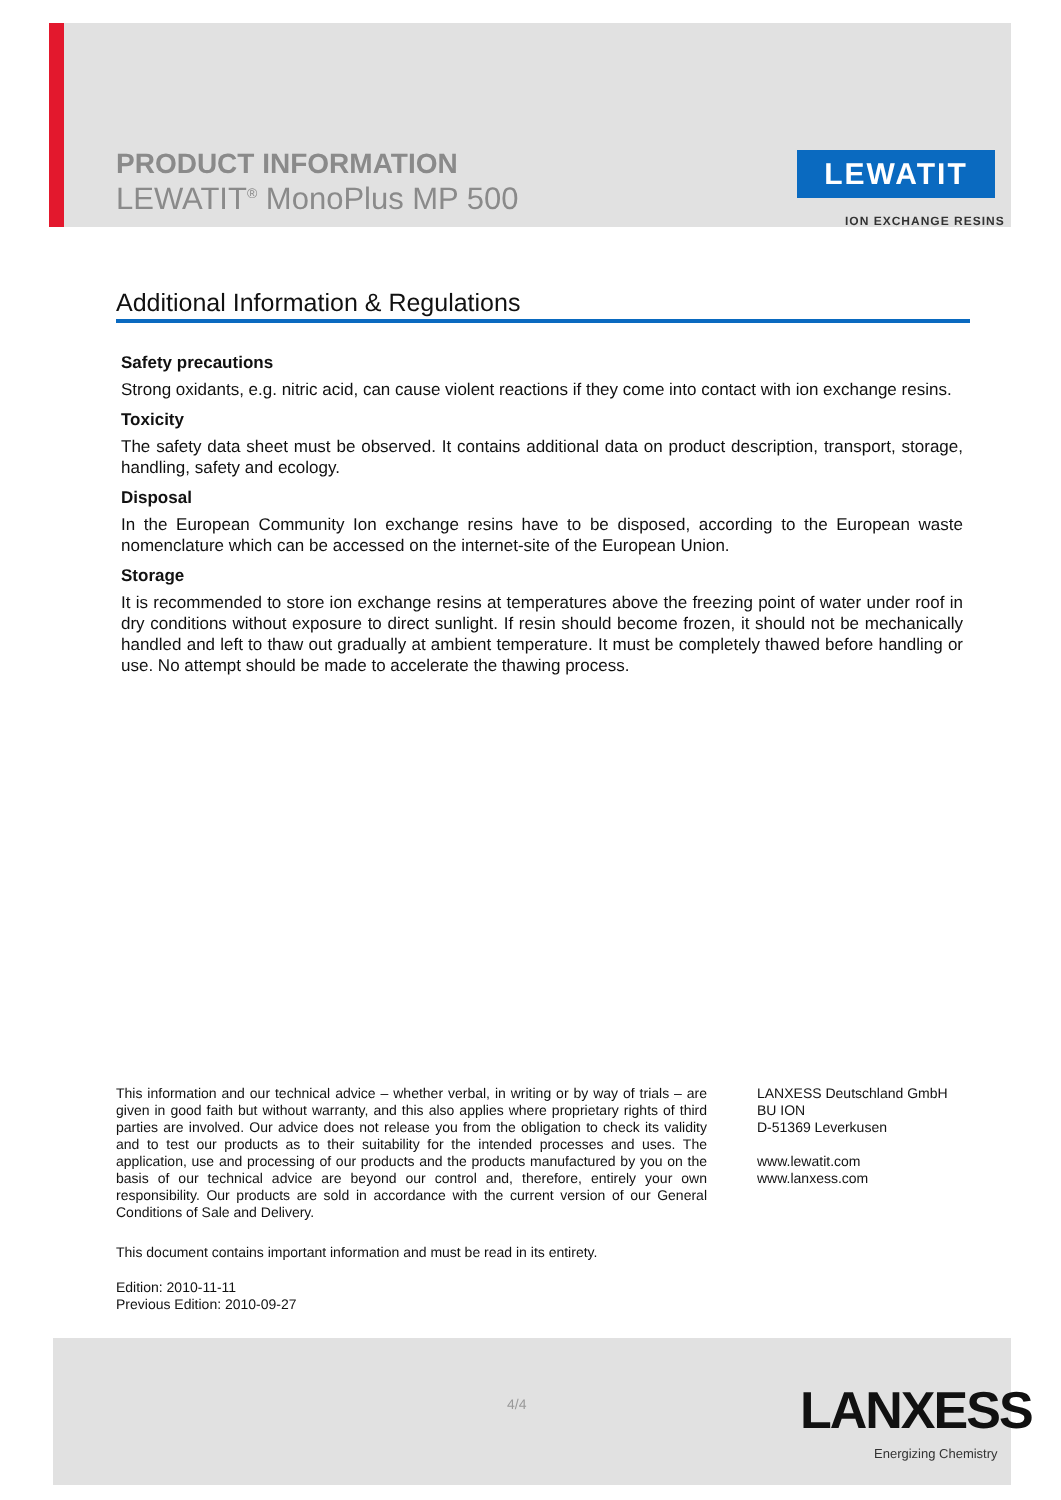PRODUCT INFORMATION
LEWATIT<sup>®</sup> MonoPlus MP 500
LEWATIT
ION EXCHANGE RESINS
Additional Information & Regulations
Safety precautions
Strong oxidants, e.g. nitric acid, can cause violent reactions if they come into contact with ion exchange resins.
Toxicity
The safety data sheet must be observed. It contains additional data on product description, transport, storage, handling, safety and ecology.
Disposal
In the European Community Ion exchange resins have to be disposed, according to the European waste nomenclature which can be accessed on the internet-site of the European Union.
Storage
It is recommended to store ion exchange resins at temperatures above the freezing point of water under roof in dry conditions without exposure to direct sunlight. If resin should become frozen, it should not be mechanically handled and left to thaw out gradually at ambient temperature. It must be completely thawed before handling or use. No attempt should be made to accelerate the thawing process.
This information and our technical advice – whether verbal, in writing or by way of trials – are given in good faith but without warranty, and this also applies where proprietary rights of third parties are involved. Our advice does not release you from the obligation to check its validity and to test our products as to their suitability for the intended processes and uses. The application, use and processing of our products and the products manufactured by you on the basis of our technical advice are beyond our control and, therefore, entirely your own responsibility. Our products are sold in accordance with the current version of our General Conditions of Sale and Delivery.
This document contains important information and must be read in its entirety.
Edition: 2010-11-11
Previous Edition: 2010-09-27
LANXESS Deutschland GmbH
BU ION
D-51369 Leverkusen
www.lewatit.com
www.lanxess.com
4/4 LANXESS
Energizing Chemistry